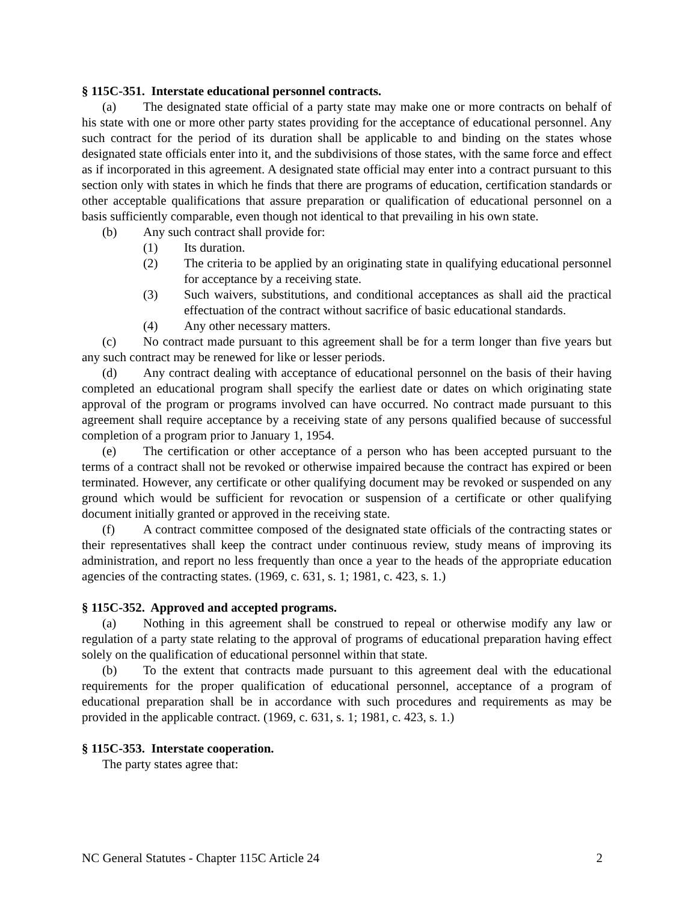§ 115C-351. Interstate educational personnel contracts.
(a) The designated state official of a party state may make one or more contracts on behalf of his state with one or more other party states providing for the acceptance of educational personnel. Any such contract for the period of its duration shall be applicable to and binding on the states whose designated state officials enter into it, and the subdivisions of those states, with the same force and effect as if incorporated in this agreement. A designated state official may enter into a contract pursuant to this section only with states in which he finds that there are programs of education, certification standards or other acceptable qualifications that assure preparation or qualification of educational personnel on a basis sufficiently comparable, even though not identical to that prevailing in his own state.
(b) Any such contract shall provide for:
(1) Its duration.
(2) The criteria to be applied by an originating state in qualifying educational personnel for acceptance by a receiving state.
(3) Such waivers, substitutions, and conditional acceptances as shall aid the practical effectuation of the contract without sacrifice of basic educational standards.
(4) Any other necessary matters.
(c) No contract made pursuant to this agreement shall be for a term longer than five years but any such contract may be renewed for like or lesser periods.
(d) Any contract dealing with acceptance of educational personnel on the basis of their having completed an educational program shall specify the earliest date or dates on which originating state approval of the program or programs involved can have occurred. No contract made pursuant to this agreement shall require acceptance by a receiving state of any persons qualified because of successful completion of a program prior to January 1, 1954.
(e) The certification or other acceptance of a person who has been accepted pursuant to the terms of a contract shall not be revoked or otherwise impaired because the contract has expired or been terminated. However, any certificate or other qualifying document may be revoked or suspended on any ground which would be sufficient for revocation or suspension of a certificate or other qualifying document initially granted or approved in the receiving state.
(f) A contract committee composed of the designated state officials of the contracting states or their representatives shall keep the contract under continuous review, study means of improving its administration, and report no less frequently than once a year to the heads of the appropriate education agencies of the contracting states. (1969, c. 631, s. 1; 1981, c. 423, s. 1.)
§ 115C-352. Approved and accepted programs.
(a) Nothing in this agreement shall be construed to repeal or otherwise modify any law or regulation of a party state relating to the approval of programs of educational preparation having effect solely on the qualification of educational personnel within that state.
(b) To the extent that contracts made pursuant to this agreement deal with the educational requirements for the proper qualification of educational personnel, acceptance of a program of educational preparation shall be in accordance with such procedures and requirements as may be provided in the applicable contract. (1969, c. 631, s. 1; 1981, c. 423, s. 1.)
§ 115C-353. Interstate cooperation.
The party states agree that:
NC General Statutes - Chapter 115C Article 24 2